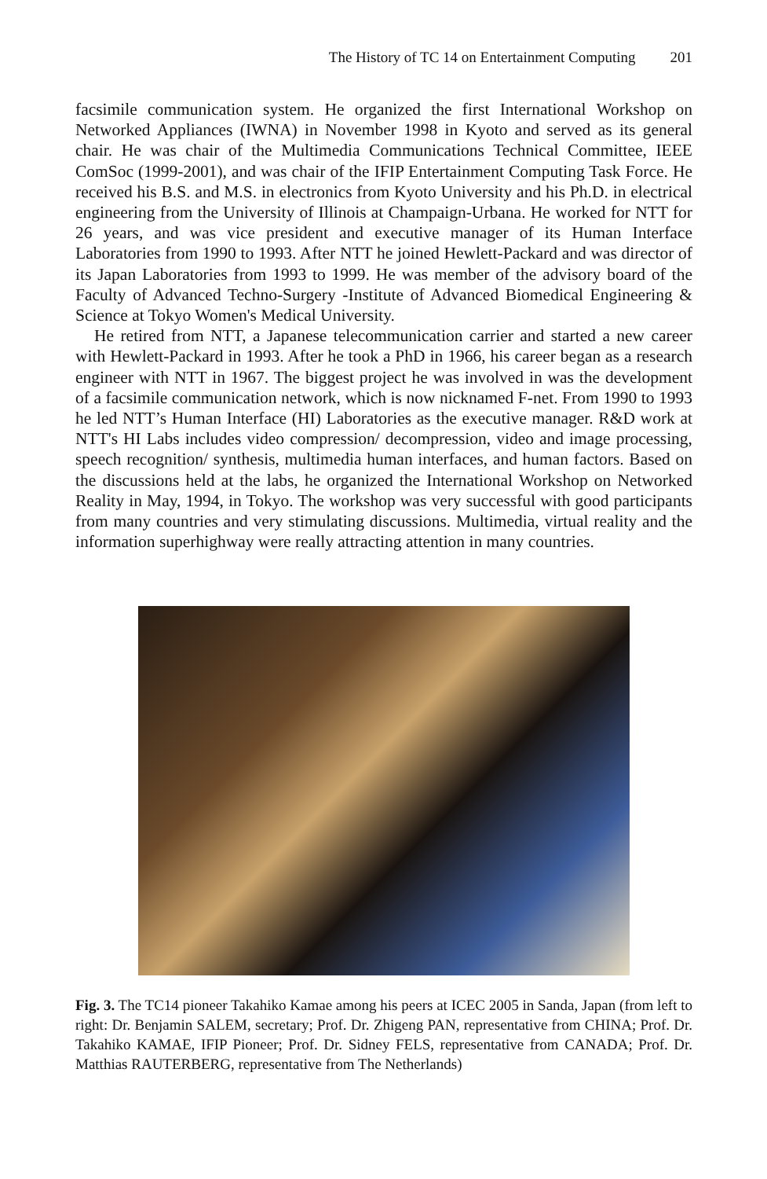The History of TC 14 on Entertainment Computing 201
facsimile communication system. He organized the first International Workshop on Networked Appliances (IWNA) in November 1998 in Kyoto and served as its general chair. He was chair of the Multimedia Communications Technical Committee, IEEE ComSoc (1999-2001), and was chair of the IFIP Entertainment Computing Task Force. He received his B.S. and M.S. in electronics from Kyoto University and his Ph.D. in electrical engineering from the University of Illinois at Champaign-Urbana. He worked for NTT for 26 years, and was vice president and executive manager of its Human Interface Laboratories from 1990 to 1993. After NTT he joined Hewlett-Packard and was director of its Japan Laboratories from 1993 to 1999. He was member of the advisory board of the Faculty of Advanced Techno-Surgery -Institute of Advanced Biomedical Engineering & Science at Tokyo Women's Medical University.
He retired from NTT, a Japanese telecommunication carrier and started a new career with Hewlett-Packard in 1993. After he took a PhD in 1966, his career began as a research engineer with NTT in 1967. The biggest project he was involved in was the development of a facsimile communication network, which is now nicknamed F-net. From 1990 to 1993 he led NTT’s Human Interface (HI) Laboratories as the executive manager. R&D work at NTT's HI Labs includes video compression/ decompression, video and image processing, speech recognition/ synthesis, multimedia human interfaces, and human factors. Based on the discussions held at the labs, he organized the International Workshop on Networked Reality in May, 1994, in Tokyo. The workshop was very successful with good participants from many countries and very stimulating discussions. Multimedia, virtual reality and the information superhighway were really attracting attention in many countries.
Fig. 3. The TC14 pioneer Takahiko Kamae among his peers at ICEC 2005 in Sanda, Japan (from left to right: Dr. Benjamin SALEM, secretary; Prof. Dr. Zhigeng PAN, representative from CHINA; Prof. Dr. Takahiko KAMAE, IFIP Pioneer; Prof. Dr. Sidney FELS, representative from CANADA; Prof. Dr. Matthias RAUTERBERG, representative from The Netherlands)